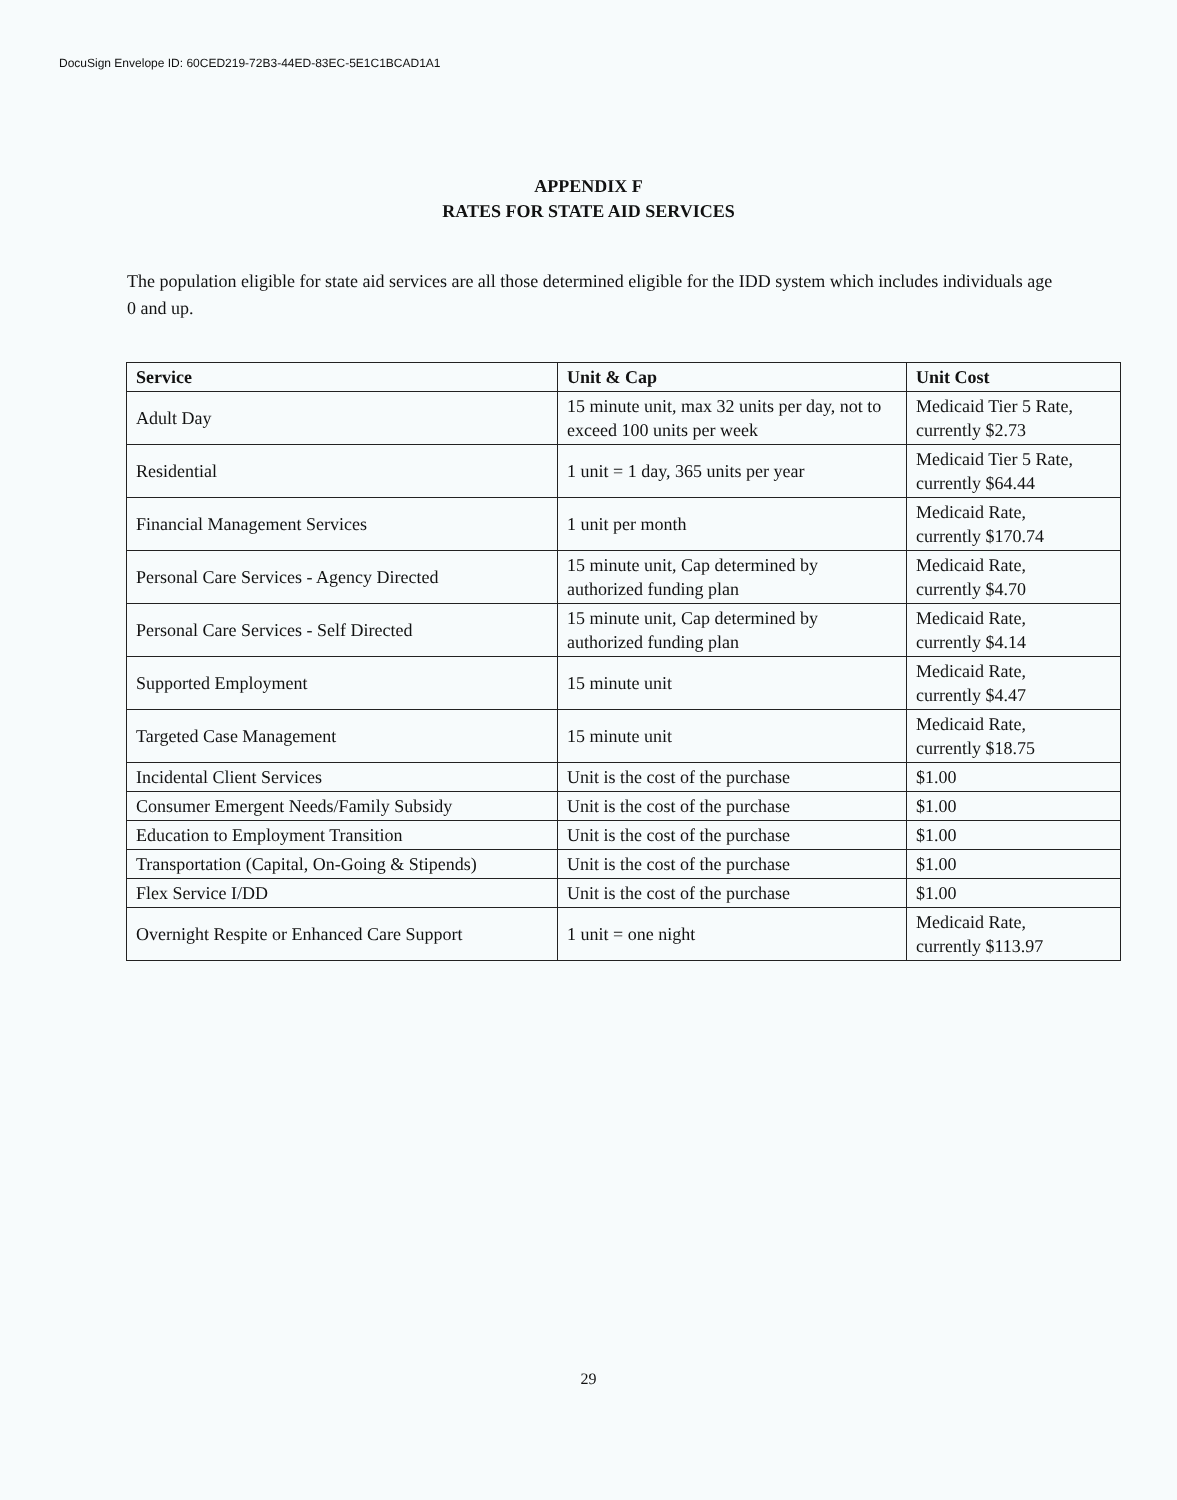DocuSign Envelope ID: 60CED219-72B3-44ED-83EC-5E1C1BCAD1A1
APPENDIX F
RATES FOR STATE AID SERVICES
The population eligible for state aid services are all those determined eligible for the IDD system which includes individuals age 0 and up.
| Service | Unit & Cap | Unit Cost |
| --- | --- | --- |
| Adult Day | 15 minute unit, max 32 units per day, not to exceed 100 units per week | Medicaid Tier 5 Rate, currently $2.73 |
| Residential | 1 unit = 1 day, 365 units per year | Medicaid Tier 5 Rate, currently $64.44 |
| Financial Management Services | 1 unit per month | Medicaid Rate, currently $170.74 |
| Personal Care Services - Agency Directed | 15 minute unit, Cap determined by authorized funding plan | Medicaid Rate, currently $4.70 |
| Personal Care Services - Self Directed | 15 minute unit, Cap determined by authorized funding plan | Medicaid Rate, currently $4.14 |
| Supported Employment | 15 minute unit | Medicaid Rate, currently $4.47 |
| Targeted Case Management | 15 minute unit | Medicaid Rate, currently $18.75 |
| Incidental Client Services | Unit is the cost of the purchase | $1.00 |
| Consumer Emergent Needs/Family Subsidy | Unit is the cost of the purchase | $1.00 |
| Education to Employment Transition | Unit is the cost of the purchase | $1.00 |
| Transportation (Capital, On-Going & Stipends) | Unit is the cost of the purchase | $1.00 |
| Flex Service I/DD | Unit is the cost of the purchase | $1.00 |
| Overnight Respite or Enhanced Care Support | 1 unit = one night | Medicaid Rate, currently $113.97 |
29